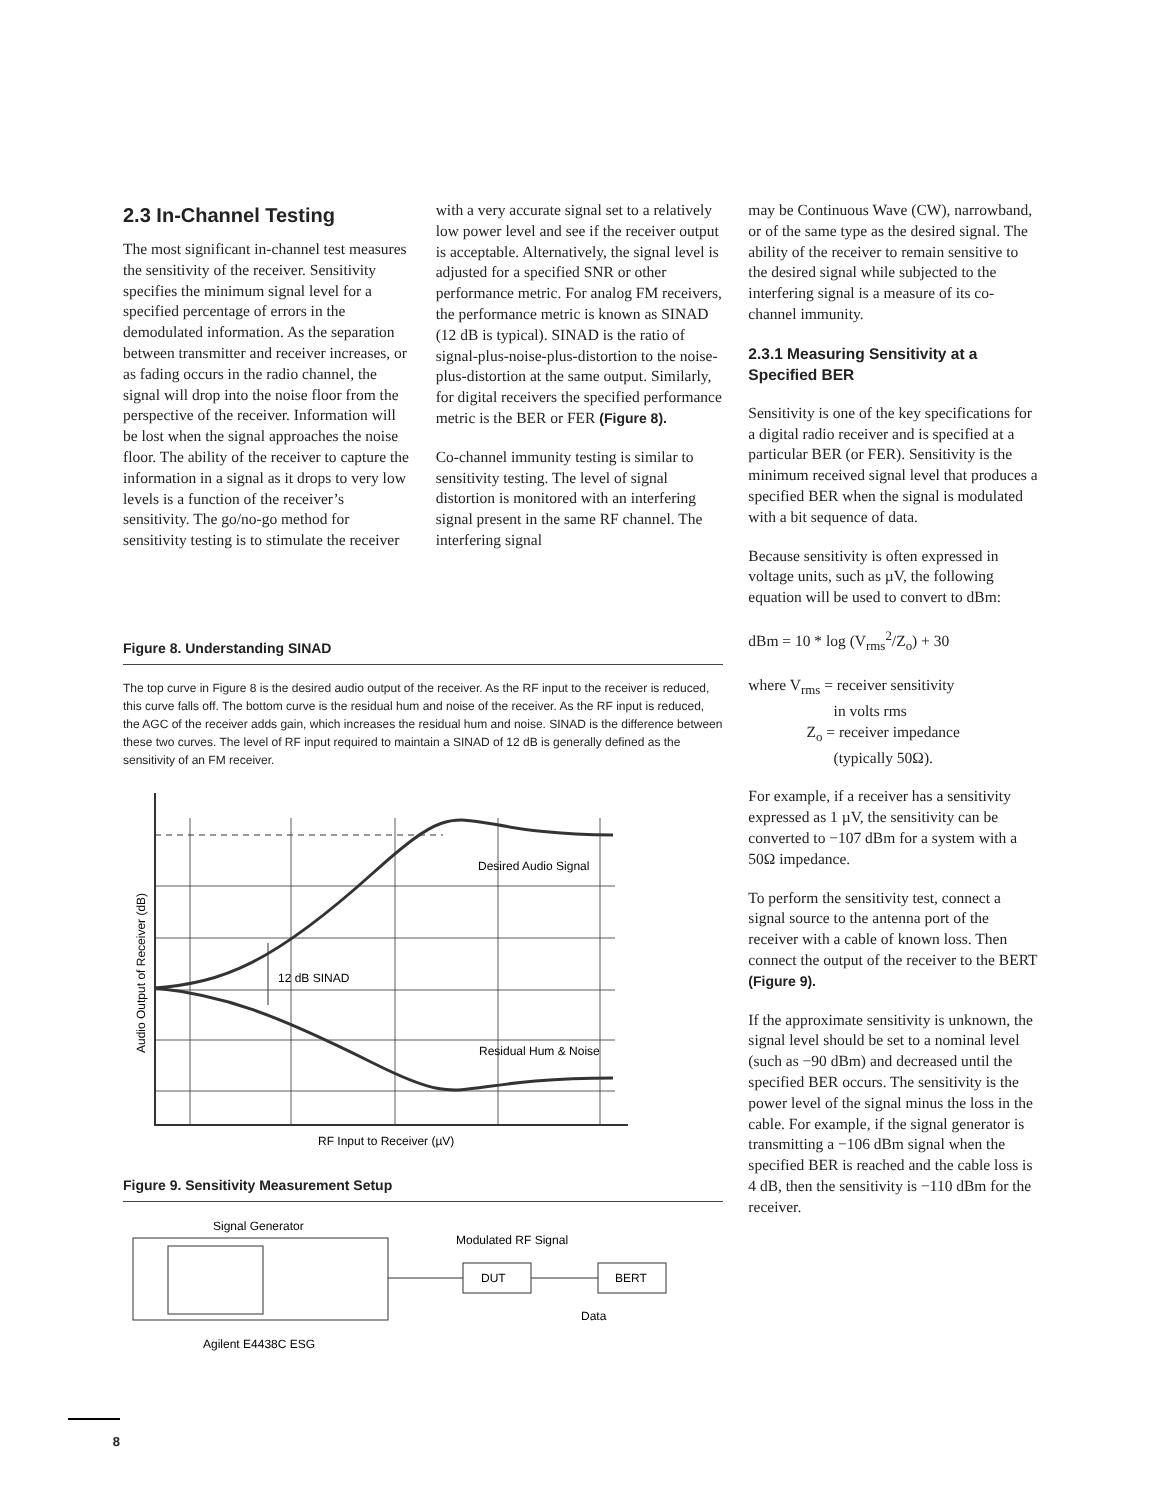2.3 In-Channel Testing
The most significant in-channel test measures the sensitivity of the receiver. Sensitivity specifies the minimum signal level for a specified percentage of errors in the demodulated information. As the separation between transmitter and receiver increases, or as fading occurs in the radio channel, the signal will drop into the noise floor from the perspective of the receiver. Information will be lost when the signal approaches the noise floor. The ability of the receiver to capture the information in a signal as it drops to very low levels is a function of the receiver’s sensitivity. The go/no-go method for sensitivity testing is to stimulate the receiver
with a very accurate signal set to a relatively low power level and see if the receiver output is acceptable. Alternatively, the signal level is adjusted for a specified SNR or other performance metric. For analog FM receivers, the performance metric is known as SINAD (12 dB is typical). SINAD is the ratio of signal-plus-noise-plus-distortion to the noise-plus-distortion at the same output. Similarly, for digital receivers the specified performance metric is the BER or FER (Figure 8).
Co-channel immunity testing is similar to sensitivity testing. The level of signal distortion is monitored with an interfering signal present in the same RF channel. The interfering signal
may be Continuous Wave (CW), narrowband, or of the same type as the desired signal. The ability of the receiver to remain sensitive to the desired signal while subjected to the interfering signal is a measure of its co-channel immunity.
2.3.1 Measuring Sensitivity at a Specified BER
Sensitivity is one of the key specifications for a digital radio receiver and is specified at a particular BER (or FER). Sensitivity is the minimum received signal level that produces a specified BER when the signal is modulated with a bit sequence of data.
Because sensitivity is often expressed in voltage units, such as µV, the following equation will be used to convert to dBm:
dBm = 10 * log (V<sub>rms</sub><sup>2</sup>/Z<sub>o</sub>) + 30
where V<sub>rms</sub> = receiver sensitivity
in volts rms
Z<sub>o</sub> = receiver impedance
(typically 50Ω).
For example, if a receiver has a sensitivity expressed as 1 µV, the sensitivity can be converted to −107 dBm for a system with a 50Ω impedance.
To perform the sensitivity test, connect a signal source to the antenna port of the receiver with a cable of known loss. Then connect the output of the receiver to the BERT (Figure 9).
If the approximate sensitivity is unknown, the signal level should be set to a nominal level (such as −90 dBm) and decreased until the specified BER occurs. The sensitivity is the power level of the signal minus the loss in the cable. For example, if the signal generator is transmitting a −106 dBm signal when the specified BER is reached and the cable loss is 4 dB, then the sensitivity is −110 dBm for the receiver.
Figure 8. Understanding SINAD
The top curve in Figure 8 is the desired audio output of the receiver. As the RF input to the receiver is reduced, this curve falls off. The bottom curve is the residual hum and noise of the receiver. As the RF input is reduced, the AGC of the receiver adds gain, which increases the residual hum and noise. SINAD is the difference between these two curves. The level of RF input required to maintain a SINAD of 12 dB is generally defined as the sensitivity of an FM receiver.
Desired Audio Signal
12 dB SINAD
Residual Hum & Noise
RF Input to Receiver (µV)
Audio Output of Receiver (dB)
Figure 9. Sensitivity Measurement Setup
Signal Generator
DUT
BERT
Modulated RF Signal
Data
Agilent E4438C ESG
8